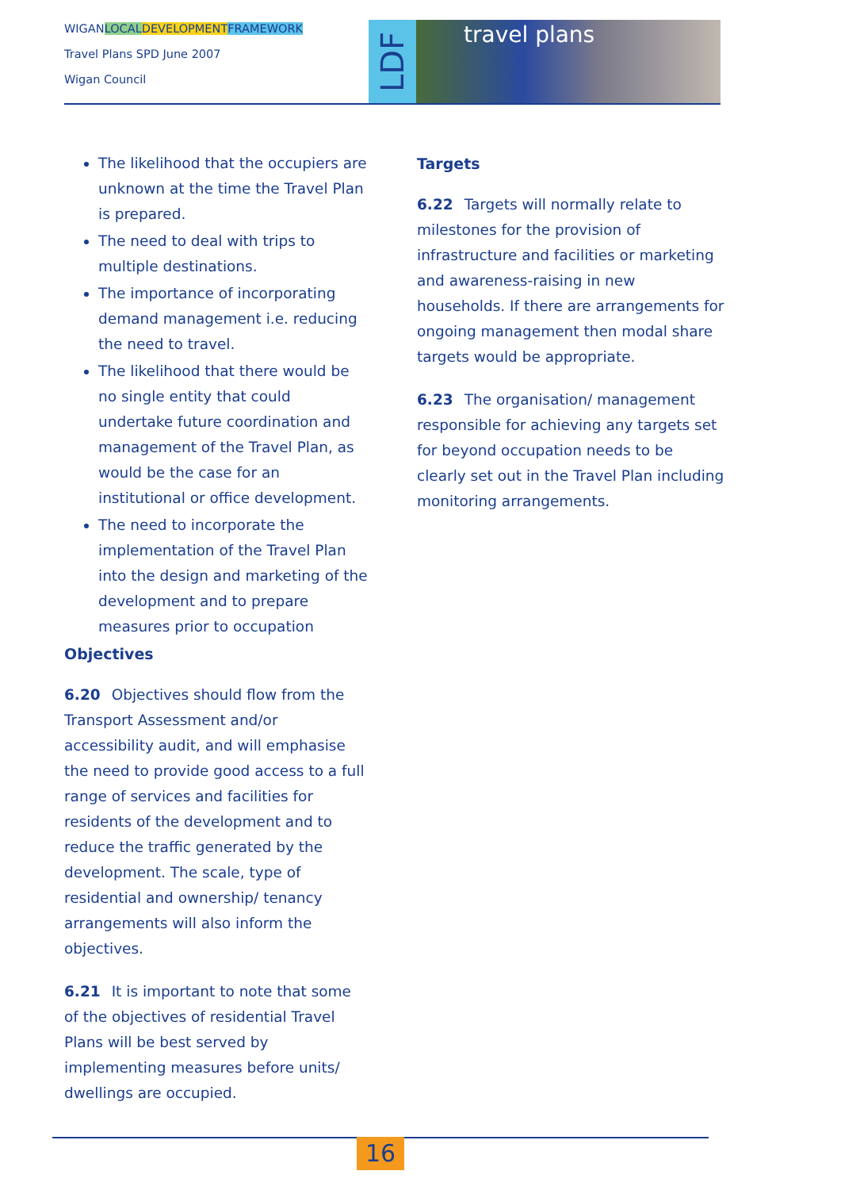WIGANLOCAL DEVELOPMENT FRAMEWORK
Travel Plans SPD June 2007
Wigan Council
LDF
travel plans
The likelihood that the occupiers are unknown at the time the Travel Plan is prepared.
The need to deal with trips to multiple destinations.
The importance of incorporating demand management i.e. reducing the need to travel.
The likelihood that there would be no single entity that could undertake future coordination and management of the Travel Plan, as would be the case for an institutional or office development.
The need to incorporate the implementation of the Travel Plan into the design and marketing of the development and to prepare measures prior to occupation
Objectives
6.20 Objectives should flow from the Transport Assessment and/or accessibility audit, and will emphasise the need to provide good access to a full range of services and facilities for residents of the development and to reduce the traffic generated by the development. The scale, type of residential and ownership/ tenancy arrangements will also inform the objectives.
6.21 It is important to note that some of the objectives of residential Travel Plans will be best served by implementing measures before units/ dwellings are occupied.
Targets
6.22 Targets will normally relate to milestones for the provision of infrastructure and facilities or marketing and awareness-raising in new households. If there are arrangements for ongoing management then modal share targets would be appropriate.
6.23 The organisation/ management responsible for achieving any targets set for beyond occupation needs to be clearly set out in the Travel Plan including monitoring arrangements.
16